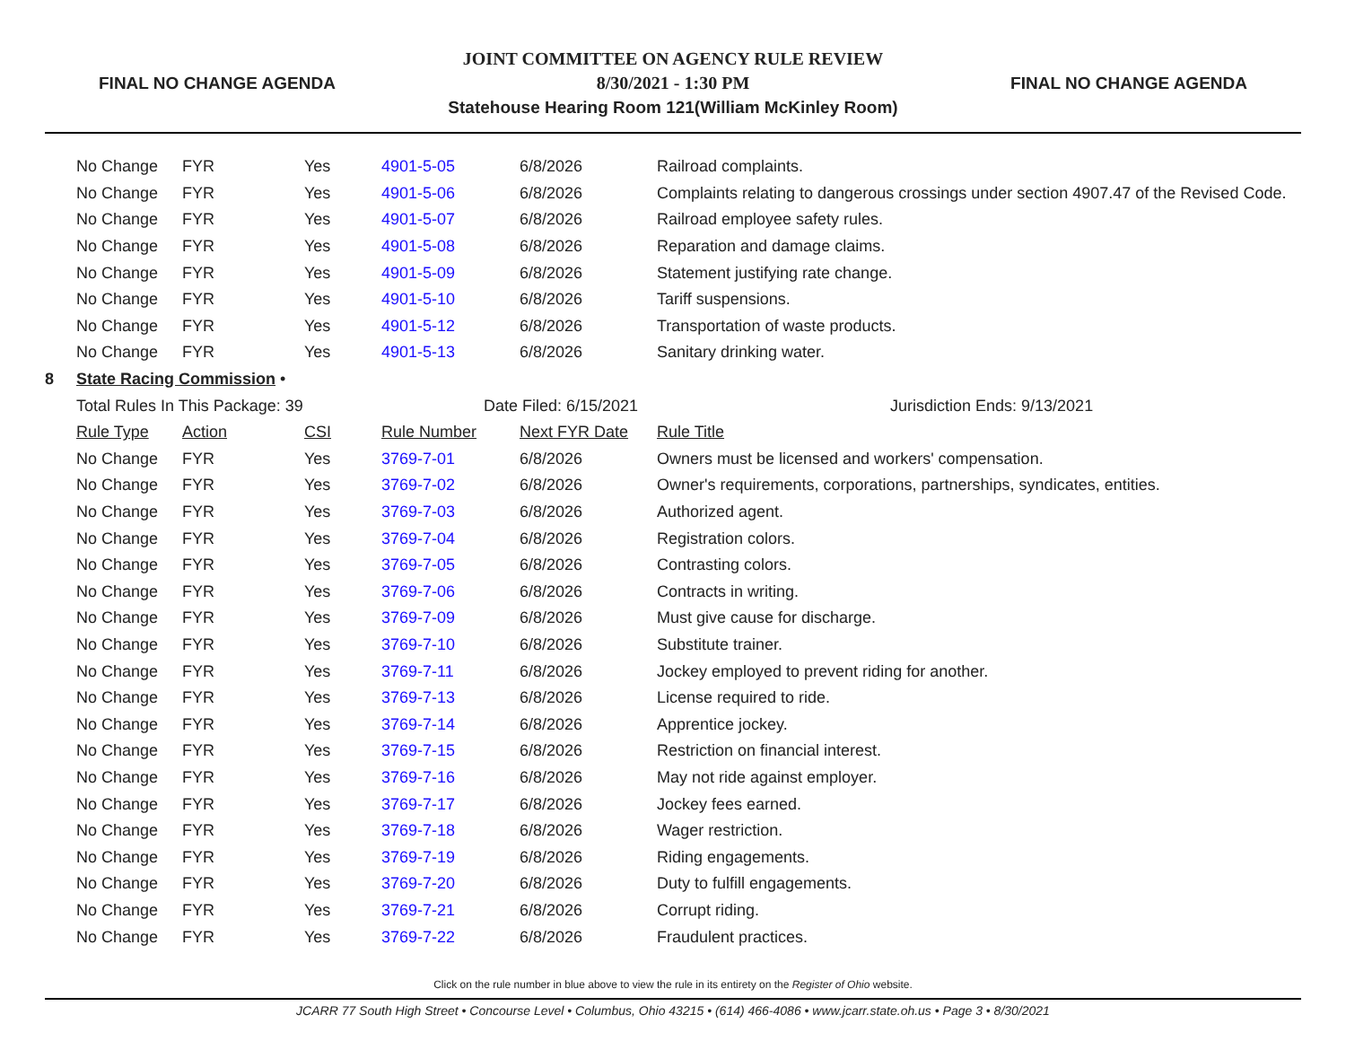FINAL NO CHANGE AGENDA
JOINT COMMITTEE ON AGENCY RULE REVIEW
8/30/2021 - 1:30 PM
Statehouse Hearing Room 121(William McKinley Room)
FINAL NO CHANGE AGENDA
| | No Change | FYR | Yes | 4901-5-05 | 6/8/2026 | Railroad complaints. |
| | No Change | FYR | Yes | 4901-5-06 | 6/8/2026 | Complaints relating to dangerous crossings under section 4907.47 of the Revised Code. |
| | No Change | FYR | Yes | 4901-5-07 | 6/8/2026 | Railroad employee safety rules. |
| | No Change | FYR | Yes | 4901-5-08 | 6/8/2026 | Reparation and damage claims. |
| | No Change | FYR | Yes | 4901-5-09 | 6/8/2026 | Statement justifying rate change. |
| | No Change | FYR | Yes | 4901-5-10 | 6/8/2026 | Tariff suspensions. |
| | No Change | FYR | Yes | 4901-5-12 | 6/8/2026 | Transportation of waste products. |
| | No Change | FYR | Yes | 4901-5-13 | 6/8/2026 | Sanitary drinking water. |
| 8 | State Racing Commission • | | | | | |
| | Total Rules In This Package: 39 | | | Date Filed: 6/15/2021 | | Jurisdiction Ends: 9/13/2021 |
| | Rule Type | Action | CSI | Rule Number | Next FYR Date | Rule Title |
| | No Change | FYR | Yes | 3769-7-01 | 6/8/2026 | Owners must be licensed and workers' compensation. |
| | No Change | FYR | Yes | 3769-7-02 | 6/8/2026 | Owner's requirements, corporations, partnerships, syndicates, entities. |
| | No Change | FYR | Yes | 3769-7-03 | 6/8/2026 | Authorized agent. |
| | No Change | FYR | Yes | 3769-7-04 | 6/8/2026 | Registration colors. |
| | No Change | FYR | Yes | 3769-7-05 | 6/8/2026 | Contrasting colors. |
| | No Change | FYR | Yes | 3769-7-06 | 6/8/2026 | Contracts in writing. |
| | No Change | FYR | Yes | 3769-7-09 | 6/8/2026 | Must give cause for discharge. |
| | No Change | FYR | Yes | 3769-7-10 | 6/8/2026 | Substitute trainer. |
| | No Change | FYR | Yes | 3769-7-11 | 6/8/2026 | Jockey employed to prevent riding for another. |
| | No Change | FYR | Yes | 3769-7-13 | 6/8/2026 | License required to ride. |
| | No Change | FYR | Yes | 3769-7-14 | 6/8/2026 | Apprentice jockey. |
| | No Change | FYR | Yes | 3769-7-15 | 6/8/2026 | Restriction on financial interest. |
| | No Change | FYR | Yes | 3769-7-16 | 6/8/2026 | May not ride against employer. |
| | No Change | FYR | Yes | 3769-7-17 | 6/8/2026 | Jockey fees earned. |
| | No Change | FYR | Yes | 3769-7-18 | 6/8/2026 | Wager restriction. |
| | No Change | FYR | Yes | 3769-7-19 | 6/8/2026 | Riding engagements. |
| | No Change | FYR | Yes | 3769-7-20 | 6/8/2026 | Duty to fulfill engagements. |
| | No Change | FYR | Yes | 3769-7-21 | 6/8/2026 | Corrupt riding. |
| | No Change | FYR | Yes | 3769-7-22 | 6/8/2026 | Fraudulent practices. |
Click on the rule number in blue above to view the rule in its entirety on the Register of Ohio website.
JCARR 77 South High Street • Concourse Level • Columbus, Ohio 43215 • (614) 466-4086 • www.jcarr.state.oh.us • Page 3 • 8/30/2021